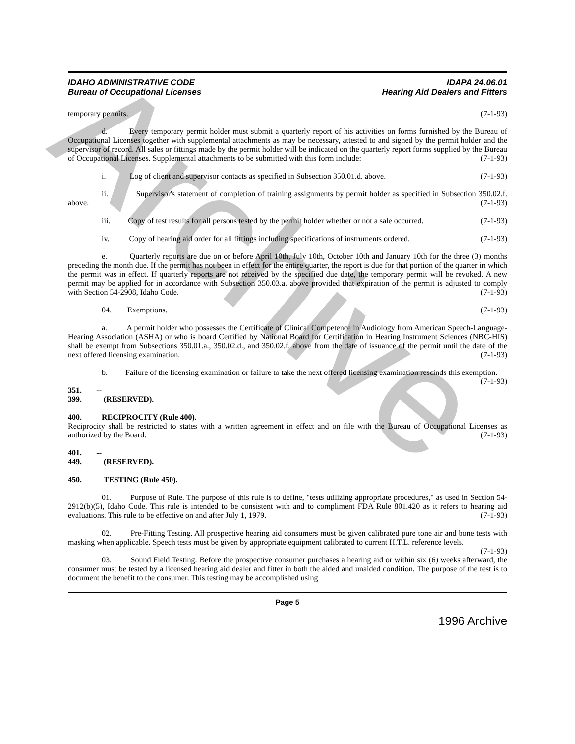Archive
IDAHO ADMINISTRATIVE CODE
Bureau of Occupational Licenses
IDAPA 24.06.01
Hearing Aid Dealers and Fitters
temporary permits. (7-1-93)
d. Every temporary permit holder must submit a quarterly report of his activities on forms furnished by the Bureau of Occupational Licenses together with supplemental attachments as may be necessary, attested to and signed by the permit holder and the supervisor of record. All sales or fittings made by the permit holder will be indicated on the quarterly report forms supplied by the Bureau of Occupational Licenses. Supplemental attachments to be submitted with this form include: (7-1-93)
i. Log of client and supervisor contacts as specified in Subsection 350.01.d. above. (7-1-93)
ii. Supervisor's statement of completion of training assignments by permit holder as specified in Subsection 350.02.f. above. (7-1-93)
iii. Copy of test results for all persons tested by the permit holder whether or not a sale occurred. (7-1-93)
iv. Copy of hearing aid order for all fittings including specifications of instruments ordered. (7-1-93)
e. Quarterly reports are due on or before April 10th, July 10th, October 10th and January 10th for the three (3) months preceding the month due. If the permit has not been in effect for the entire quarter, the report is due for that portion of the quarter in which the permit was in effect. If quarterly reports are not received by the specified due date, the temporary permit will be revoked. A new permit may be applied for in accordance with Subsection 350.03.a. above provided that expiration of the permit is adjusted to comply with Section 54-2908, Idaho Code. (7-1-93)
04. Exemptions. (7-1-93)
a. A permit holder who possesses the Certificate of Clinical Competence in Audiology from American Speech-Language-Hearing Association (ASHA) or who is board Certified by National Board for Certification in Hearing Instrument Sciences (NBC-HIS) shall be exempt from Subsections 350.01.a., 350.02.d., and 350.02.f. above from the date of issuance of the permit until the date of the next offered licensing examination. (7-1-93)
b. Failure of the licensing examination or failure to take the next offered licensing examination rescinds this exemption. (7-1-93)
351. -- 399. (RESERVED).
400. RECIPROCITY (Rule 400).
Reciprocity shall be restricted to states with a written agreement in effect and on file with the Bureau of Occupational Licenses as authorized by the Board. (7-1-93)
401. -- 449. (RESERVED).
450. TESTING (Rule 450).
01. Purpose of Rule. The purpose of this rule is to define, "tests utilizing appropriate procedures," as used in Section 54-2912(b)(5), Idaho Code. This rule is intended to be consistent with and to compliment FDA Rule 801.420 as it refers to hearing aid evaluations. This rule to be effective on and after July 1, 1979. (7-1-93)
02. Pre-Fitting Testing. All prospective hearing aid consumers must be given calibrated pure tone air and bone tests with masking when applicable. Speech tests must be given by appropriate equipment calibrated to current H.T.L. reference levels. (7-1-93)
03. Sound Field Testing. Before the prospective consumer purchases a hearing aid or within six (6) weeks afterward, the consumer must be tested by a licensed hearing aid dealer and fitter in both the aided and unaided condition. The purpose of the test is to document the benefit to the consumer. This testing may be accomplished using
Page 5
1996 Archive